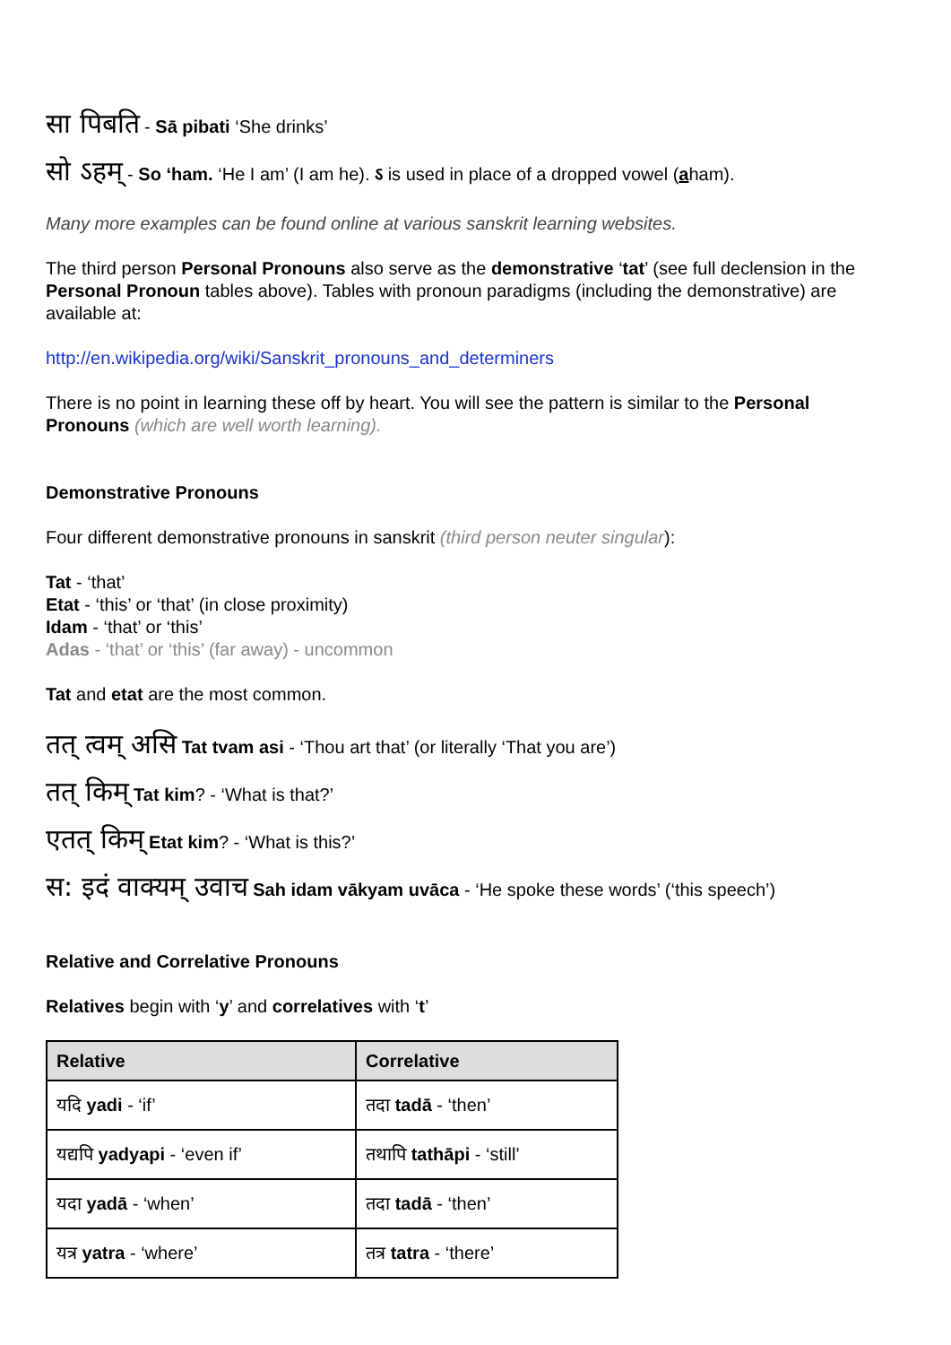सा पिबति - Sā pibati ‘She drinks’
सो ऽहम् - So ‘ham. ‘He I am’ (I am he). ऽ is used in place of a dropped vowel (aham).
Many more examples can be found online at various sanskrit learning websites.
The third person Personal Pronouns also serve as the demonstrative ‘tat’ (see full declension in the Personal Pronoun tables above). Tables with pronoun paradigms (including the demonstrative) are available at:
http://en.wikipedia.org/wiki/Sanskrit_pronouns_and_determiners
There is no point in learning these off by heart. You will see the pattern is similar to the Personal Pronouns (which are well worth learning).
Demonstrative Pronouns
Four different demonstrative pronouns in sanskrit (third person neuter singular):
Tat - ‘that’
Etat - ‘this’ or ‘that’ (in close proximity)
Idam - ‘that’ or ‘this’
Adas - ‘that’ or ‘this’ (far away) - uncommon
Tat and etat are the most common.
तत् त्वम् असि Tat tvam asi - ‘Thou art that’ (or literally ‘That you are’)
तत् किम् Tat kim? - ‘What is that?’
एतत् किम् Etat kim? - ‘What is this?’
स: इदं वाक्यम् उवाच Sah idam vākyam uvāca - ‘He spoke these words’ (‘this speech’)
Relative and Correlative Pronouns
Relatives begin with ‘y’ and correlatives with ‘t’
| Relative | Correlative |
| --- | --- |
| यदि yadi - ‘if’ | तदा tadā - ‘then’ |
| यद्यपि yadyapi - ‘even if’ | तथापि tathāpi - ‘still’ |
| यदा yadā - ‘when’ | तदा tadā - ‘then’ |
| यत्र yatra - ‘where’ | तत्र tatra - ‘there’ |